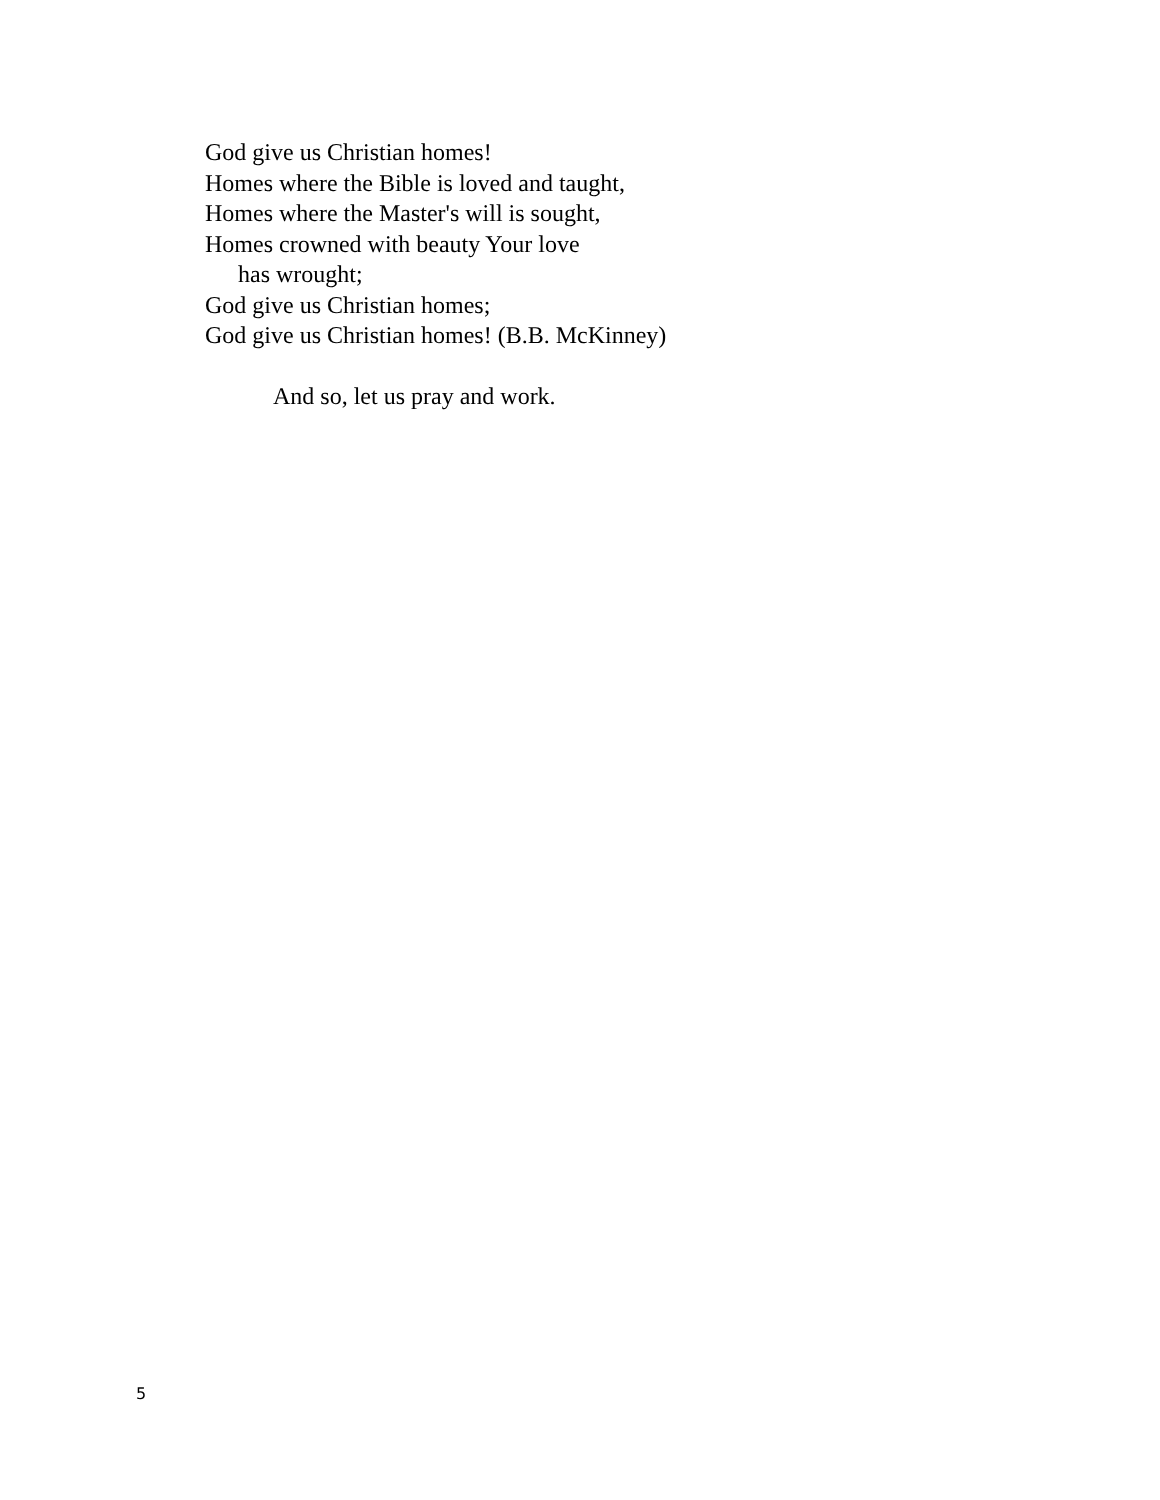God give us Christian homes!
Homes where the Bible is loved and taught,
Homes where the Master's will is sought,
Homes crowned with beauty Your love
has wrought;
God give us Christian homes;
God give us Christian homes! (B.B. McKinney)
And so, let us pray and work.
5